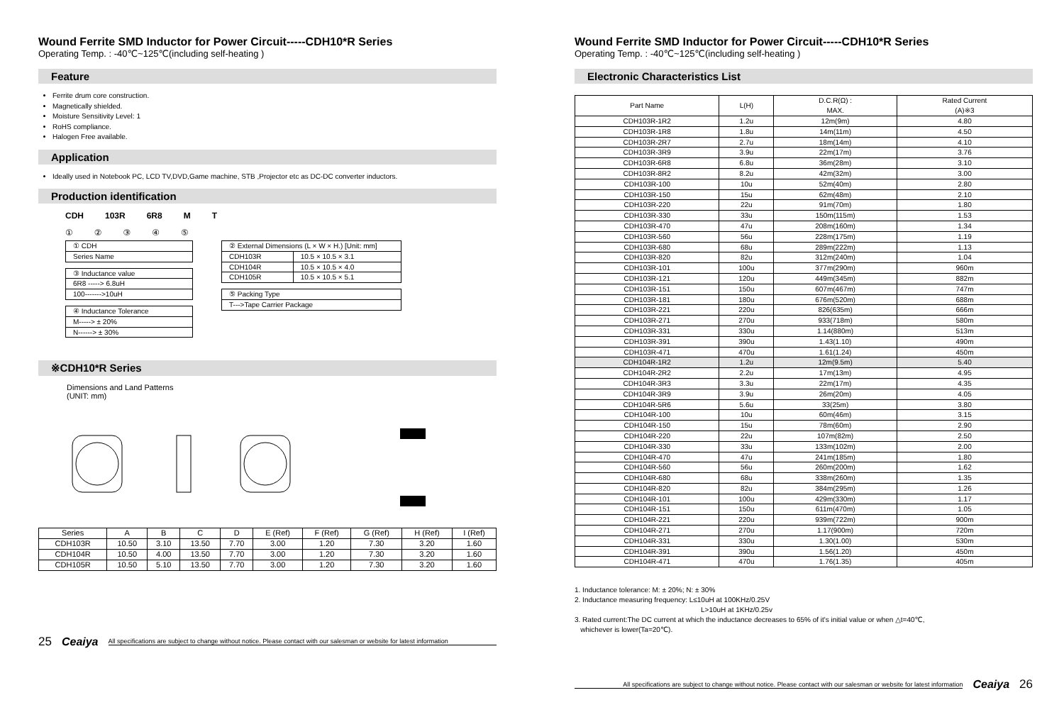Wound Ferrite SMD Inductor for Power Circuit-----CDH10*R Series
Operating Temp. : -40℃~125℃(including self-heating )
Feature
Ferrite drum core construction.
Magnetically shielded.
Moisture Sensitivity Level: 1
RoHS compliance.
Halogen Free available.
Application
Ideally used in Notebook PC, LCD TV,DVD,Game machine, STB ,Projector etc as DC-DC converter inductors.
Production identification
CDH 103R 6R8 M T
① ② ③ ④ ⑤
| ① CDH |
| Series Name |
| ③ Inductance value |
| 6R8 -----> 6.8uH |
| 100------->10uH |
| ④ Inductance Tolerance |
| M-----> ± 20% |
| N------> ± 30% |
| ② External Dimensions (L × W × H.) [Unit: mm] | |
| CDH103R | 10.5 × 10.5 × 3.1 |
| CDH104R | 10.5 × 10.5 × 4.0 |
| CDH105R | 10.5 × 10.5 × 5.1 |
| ⑤ Packing Type |
| T--->Tape Carrier Package |
※CDH10*R Series
Dimensions and Land Patterns
(UNIT: mm)
| Series | A | B | C | D | E (Ref) | F (Ref) | G (Ref) | H (Ref) | I (Ref) |
| --- | --- | --- | --- | --- | --- | --- | --- | --- | --- |
| CDH103R | 10.50 | 3.10 | 13.50 | 7.70 | 3.00 | 1.20 | 7.30 | 3.20 | 1.60 |
| CDH104R | 10.50 | 4.00 | 13.50 | 7.70 | 3.00 | 1.20 | 7.30 | 3.20 | 1.60 |
| CDH105R | 10.50 | 5.10 | 13.50 | 7.70 | 3.00 | 1.20 | 7.30 | 3.20 | 1.60 |
25 Ceaiya All specifications are subject to change without notice. Please contact with our salesman or website for latest information
Wound Ferrite SMD Inductor for Power Circuit-----CDH10*R Series
Operating Temp. : -40℃~125℃(including self-heating )
Electronic Characteristics List
| Part Name | L(H) | D.C.R(Ω) : MAX. | Rated Current (A)※3 |
| --- | --- | --- | --- |
| CDH103R-1R2 | 1.2u | 12m(9m) | 4.80 |
| CDH103R-1R8 | 1.8u | 14m(11m) | 4.50 |
| CDH103R-2R7 | 2.7u | 18m(14m) | 4.10 |
| CDH103R-3R9 | 3.9u | 22m(17m) | 3.76 |
| CDH103R-6R8 | 6.8u | 36m(28m) | 3.10 |
| CDH103R-8R2 | 8.2u | 42m(32m) | 3.00 |
| CDH103R-100 | 10u | 52m(40m) | 2.80 |
| CDH103R-150 | 15u | 62m(48m) | 2.10 |
| CDH103R-220 | 22u | 91m(70m) | 1.80 |
| CDH103R-330 | 33u | 150m(115m) | 1.53 |
| CDH103R-470 | 47u | 208m(160m) | 1.34 |
| CDH103R-560 | 56u | 228m(175m) | 1.19 |
| CDH103R-680 | 68u | 289m(222m) | 1.13 |
| CDH103R-820 | 82u | 312m(240m) | 1.04 |
| CDH103R-101 | 100u | 377m(290m) | 960m |
| CDH103R-121 | 120u | 449m(345m) | 882m |
| CDH103R-151 | 150u | 607m(467m) | 747m |
| CDH103R-181 | 180u | 676m(520m) | 688m |
| CDH103R-221 | 220u | 826(635m) | 666m |
| CDH103R-271 | 270u | 933(718m) | 580m |
| CDH103R-331 | 330u | 1.14(880m) | 513m |
| CDH103R-391 | 390u | 1.43(1.10) | 490m |
| CDH103R-471 | 470u | 1.61(1.24) | 450m |
| CDH104R-1R2 | 1.2u | 12m(9.5m) | 5.40 |
| CDH104R-2R2 | 2.2u | 17m(13m) | 4.95 |
| CDH104R-3R3 | 3.3u | 22m(17m) | 4.35 |
| CDH104R-3R9 | 3.9u | 26m(20m) | 4.05 |
| CDH104R-5R6 | 5.6u | 33(25m) | 3.80 |
| CDH104R-100 | 10u | 60m(46m) | 3.15 |
| CDH104R-150 | 15u | 78m(60m) | 2.90 |
| CDH104R-220 | 22u | 107m(82m) | 2.50 |
| CDH104R-330 | 33u | 133m(102m) | 2.00 |
| CDH104R-470 | 47u | 241m(185m) | 1.80 |
| CDH104R-560 | 56u | 260m(200m) | 1.62 |
| CDH104R-680 | 68u | 338m(260m) | 1.35 |
| CDH104R-820 | 82u | 384m(295m) | 1.26 |
| CDH104R-101 | 100u | 429m(330m) | 1.17 |
| CDH104R-151 | 150u | 611m(470m) | 1.05 |
| CDH104R-221 | 220u | 939m(722m) | 900m |
| CDH104R-271 | 270u | 1.17(900m) | 720m |
| CDH104R-331 | 330u | 1.30(1.00) | 530m |
| CDH104R-391 | 390u | 1.56(1.20) | 450m |
| CDH104R-471 | 470u | 1.76(1.35) | 405m |
1. Inductance tolerance: M: ± 20%; N: ± 30%
2. Inductance measuring frequency: L≤10uH at 100KHz/0.25V
L>10uH at 1KHz/0.25v
3. Rated current:The DC current at which the inductance decreases to 65% of it's initial value or when △t=40℃,
whichever is lower(Ta=20℃).
All specifications are subject to change without notice. Please contact with our salesman or website for latest information Ceaiya 26